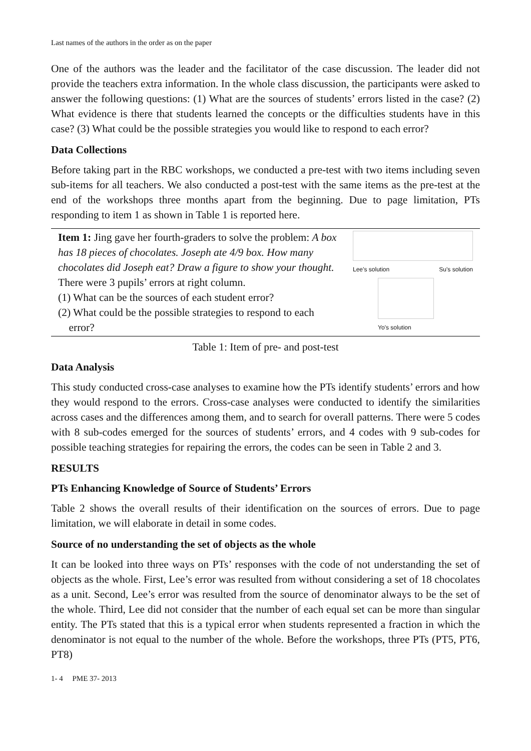Last names of the authors in the order as on the paper
One of the authors was the leader and the facilitator of the case discussion. The leader did not provide the teachers extra information. In the whole class discussion, the participants were asked to answer the following questions: (1) What are the sources of students’ errors listed in the case? (2) What evidence is there that students learned the concepts or the difficulties students have in this case? (3) What could be the possible strategies you would like to respond to each error?
Data Collections
Before taking part in the RBC workshops, we conducted a pre-test with two items including seven sub-items for all teachers. We also conducted a post-test with the same items as the pre-test at the end of the workshops three months apart from the beginning. Due to page limitation, PTs responding to item 1 as shown in Table 1 is reported here.
| Item 1: Jing gave her fourth-graders to solve the problem: A box has 18 pieces of chocolates. Joseph ate 4/9 box. How many chocolates did Joseph eat? Draw a figure to show your thought. There were 3 pupils’ errors at right column. (1) What can be the sources of each student error? (2) What could be the possible strategies to respond to each error? | Lee’s solution Su’s solution Yo’s solution |
Table 1: Item of pre- and post-test
Data Analysis
This study conducted cross-case analyses to examine how the PTs identify students’ errors and how they would respond to the errors. Cross-case analyses were conducted to identify the similarities across cases and the differences among them, and to search for overall patterns. There were 5 codes with 8 sub-codes emerged for the sources of students’ errors, and 4 codes with 9 sub-codes for possible teaching strategies for repairing the errors, the codes can be seen in Table 2 and 3.
RESULTS
PTs Enhancing Knowledge of Source of Students’ Errors
Table 2 shows the overall results of their identification on the sources of errors. Due to page limitation, we will elaborate in detail in some codes.
Source of no understanding the set of objects as the whole
It can be looked into three ways on PTs’ responses with the code of not understanding the set of objects as the whole. First, Lee’s error was resulted from without considering a set of 18 chocolates as a unit. Second, Lee’s error was resulted from the source of denominator always to be the set of the whole. Third, Lee did not consider that the number of each equal set can be more than singular entity. The PTs stated that this is a typical error when students represented a fraction in which the denominator is not equal to the number of the whole. Before the workshops, three PTs (PT5, PT6, PT8)
1- 4 PME 37- 2013